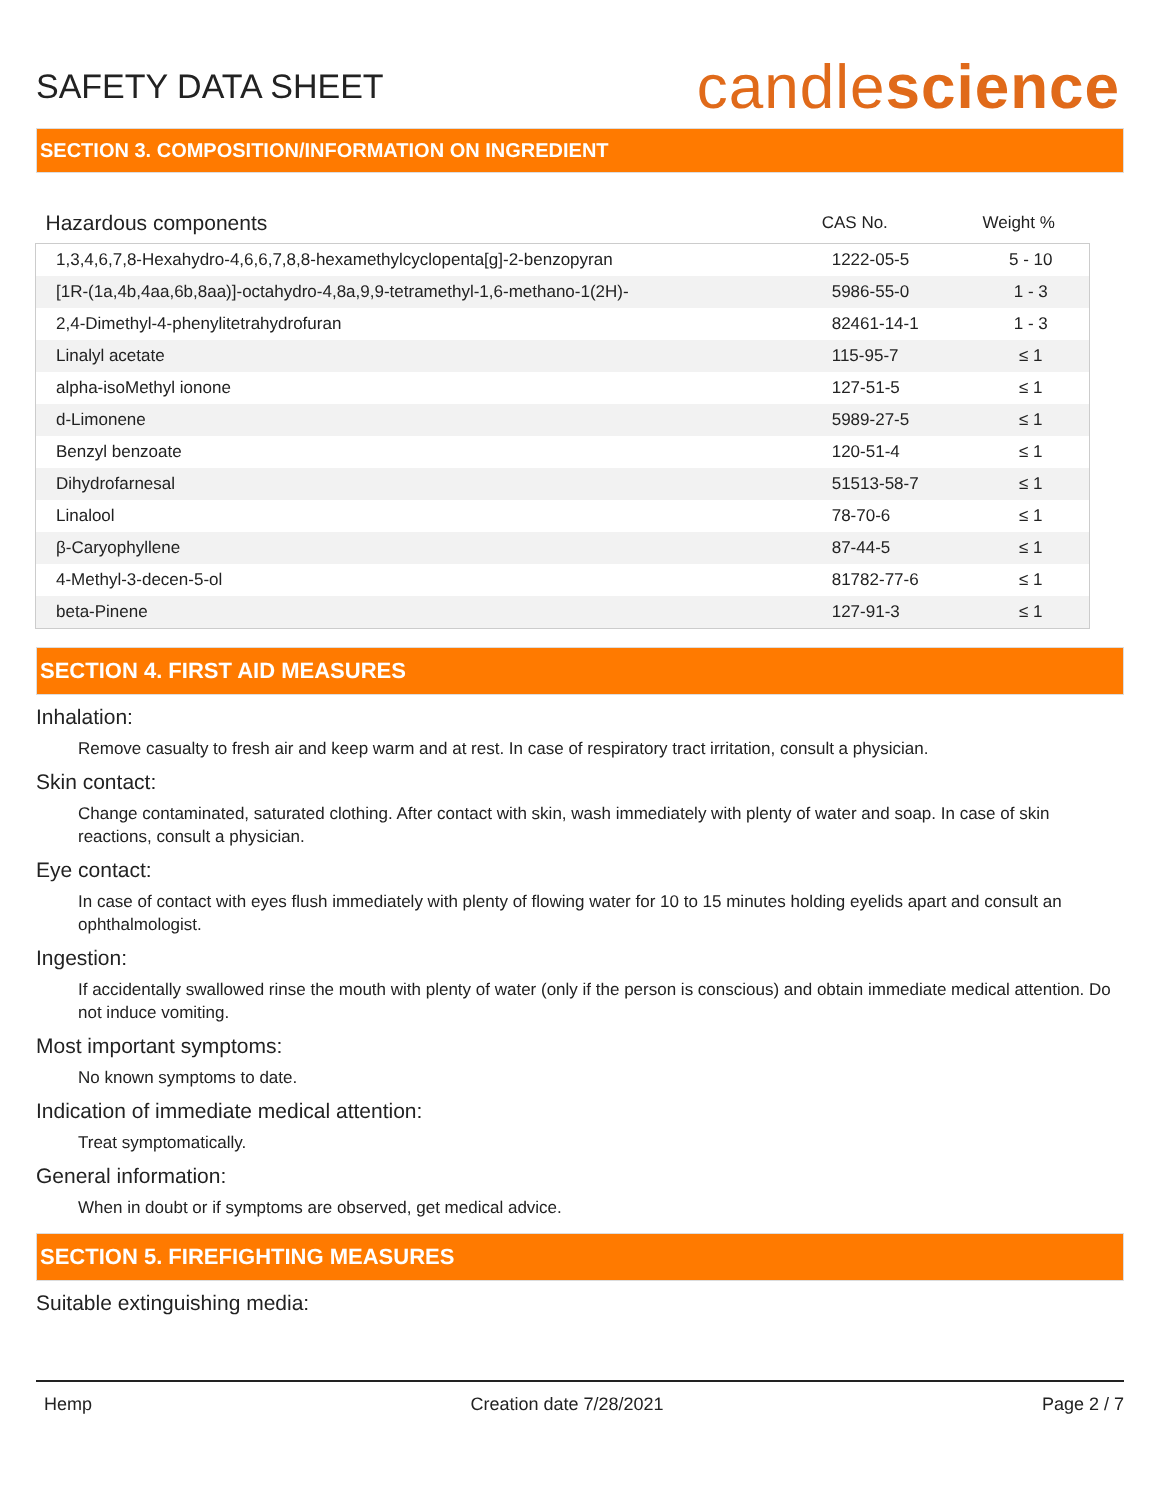SAFETY DATA SHEET
candlescience
SECTION 3. COMPOSITION/INFORMATION ON INGREDIENT
| Hazardous components | CAS No. | Weight % |
| --- | --- | --- |
| 1,3,4,6,7,8-Hexahydro-4,6,6,7,8,8-hexamethylcyclopenta[g]-2-benzopyran | 1222-05-5 | 5 - 10 |
| [1R-(1a,4b,4aa,6b,8aa)]-octahydro-4,8a,9,9-tetramethyl-1,6-methano-1(2H)- | 5986-55-0 | 1 - 3 |
| 2,4-Dimethyl-4-phenylitetrahydrofuran | 82461-14-1 | 1 - 3 |
| Linalyl acetate | 115-95-7 | ≤ 1 |
| alpha-isoMethyl ionone | 127-51-5 | ≤ 1 |
| d-Limonene | 5989-27-5 | ≤ 1 |
| Benzyl benzoate | 120-51-4 | ≤ 1 |
| Dihydrofarnesal | 51513-58-7 | ≤ 1 |
| Linalool | 78-70-6 | ≤ 1 |
| β-Caryophyllene | 87-44-5 | ≤ 1 |
| 4-Methyl-3-decen-5-ol | 81782-77-6 | ≤ 1 |
| beta-Pinene | 127-91-3 | ≤ 1 |
SECTION 4. FIRST AID MEASURES
Inhalation:
Remove casualty to fresh air and keep warm and at rest. In case of respiratory tract irritation, consult a physician.
Skin contact:
Change contaminated, saturated clothing. After contact with skin, wash immediately with plenty of water and soap. In case of skin reactions, consult a physician.
Eye contact:
In case of contact with eyes flush immediately with plenty of flowing water for 10 to 15 minutes holding eyelids apart and consult an ophthalmologist.
Ingestion:
If accidentally swallowed rinse the mouth with plenty of water (only if the person is conscious) and obtain immediate medical attention. Do not induce vomiting.
Most important symptoms:
No known symptoms to date.
Indication of immediate medical attention:
Treat symptomatically.
General information:
When in doubt or if symptoms are observed, get medical advice.
SECTION 5. FIREFIGHTING MEASURES
Suitable extinguishing media:
Hemp Creation date 7/28/2021 Page 2 / 7